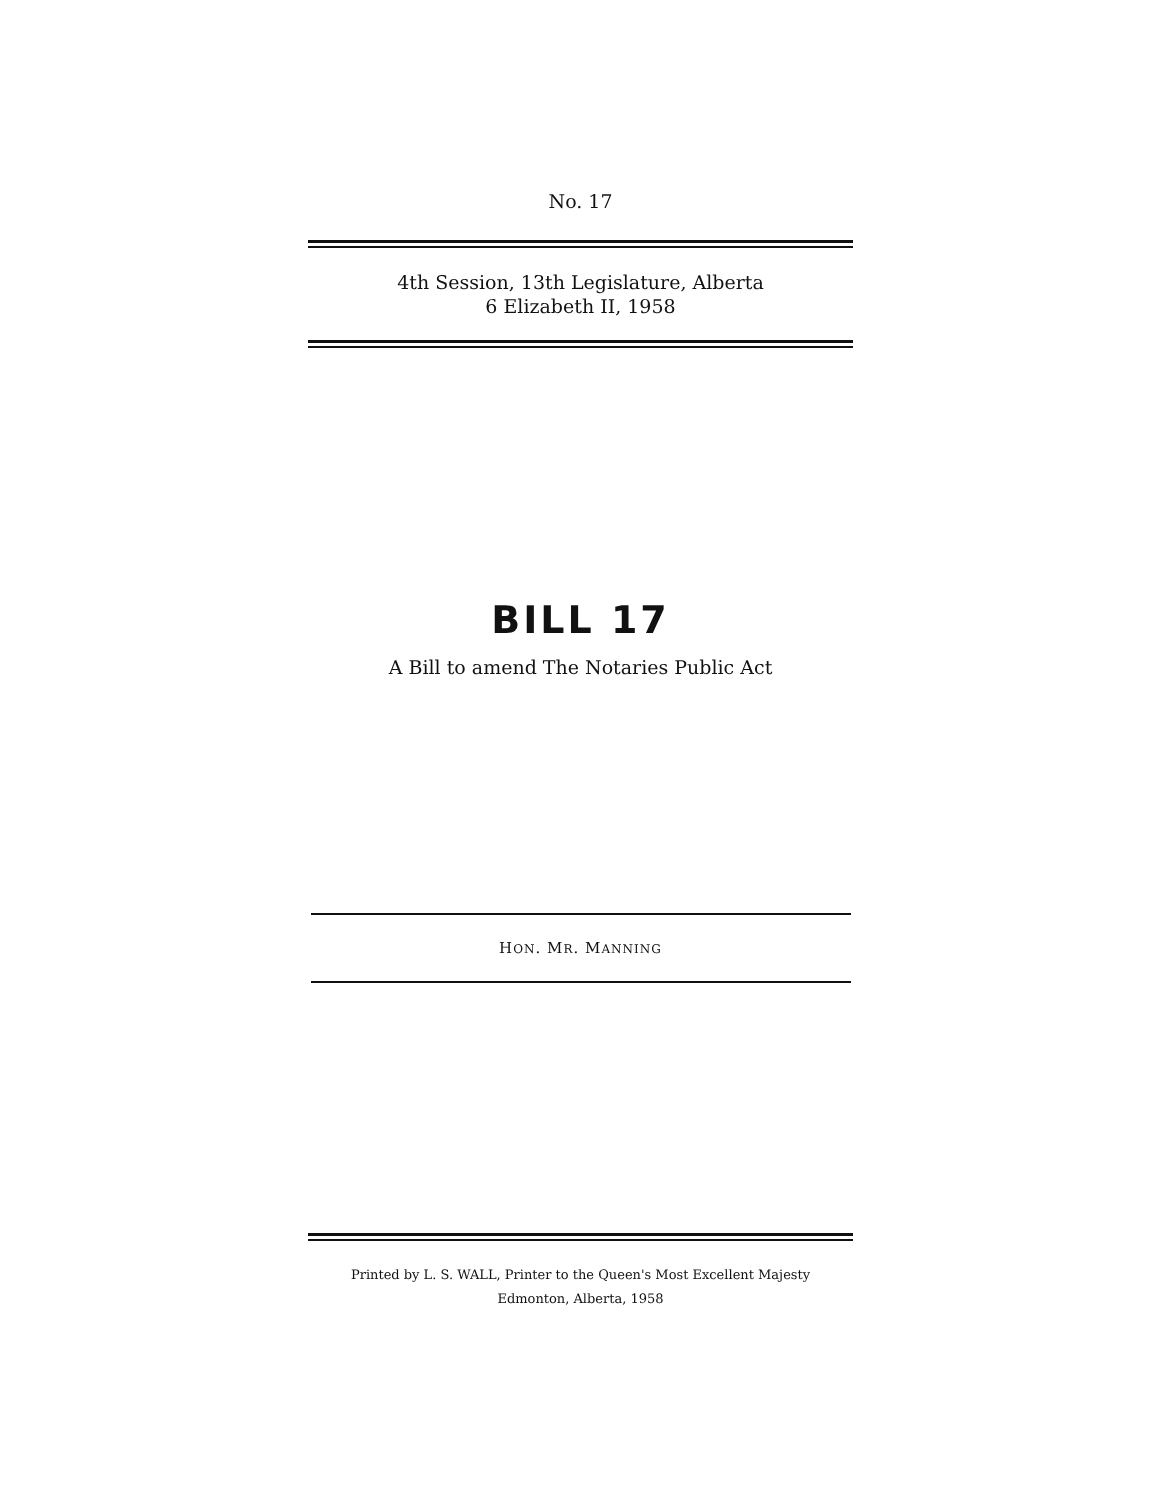No. 17
4th Session, 13th Legislature, Alberta
6 Elizabeth II, 1958
BILL 17
A Bill to amend The Notaries Public Act
HON. MR. MANNING
Printed by L. S. WALL, Printer to the Queen's Most Excellent Majesty
Edmonton, Alberta, 1958